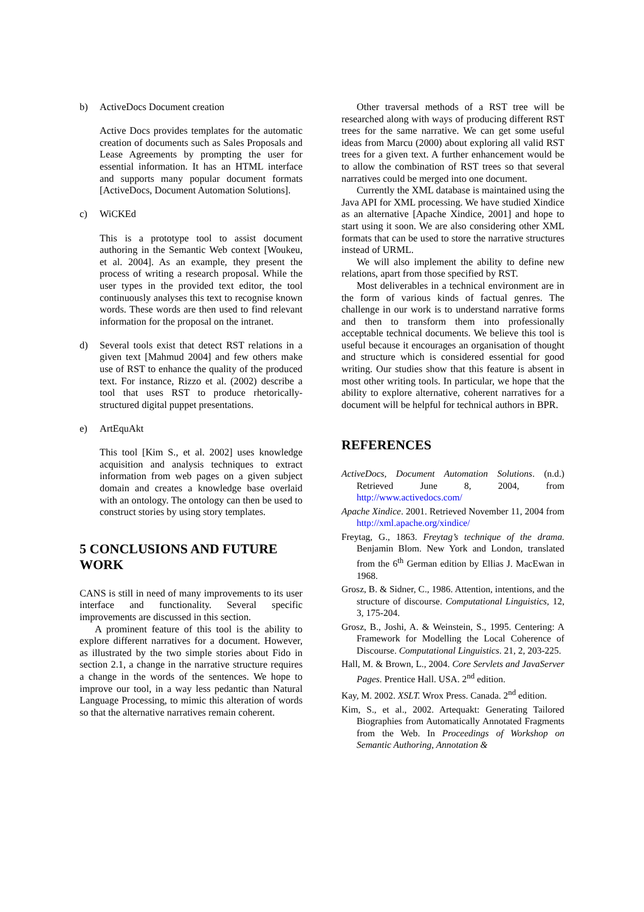b) ActiveDocs Document creation
Active Docs provides templates for the automatic creation of documents such as Sales Proposals and Lease Agreements by prompting the user for essential information. It has an HTML interface and supports many popular document formats [ActiveDocs, Document Automation Solutions].
c) WiCKEd
This is a prototype tool to assist document authoring in the Semantic Web context [Woukeu, et al. 2004]. As an example, they present the process of writing a research proposal. While the user types in the provided text editor, the tool continuously analyses this text to recognise known words. These words are then used to find relevant information for the proposal on the intranet.
d) Several tools exist that detect RST relations in a given text [Mahmud 2004] and few others make use of RST to enhance the quality of the produced text. For instance, Rizzo et al. (2002) describe a tool that uses RST to produce rhetorically-structured digital puppet presentations.
e) ArtEquAkt
This tool [Kim S., et al. 2002] uses knowledge acquisition and analysis techniques to extract information from web pages on a given subject domain and creates a knowledge base overlaid with an ontology. The ontology can then be used to construct stories by using story templates.
5 CONCLUSIONS AND FUTURE WORK
CANS is still in need of many improvements to its user interface and functionality. Several specific improvements are discussed in this section.
A prominent feature of this tool is the ability to explore different narratives for a document. However, as illustrated by the two simple stories about Fido in section 2.1, a change in the narrative structure requires a change in the words of the sentences. We hope to improve our tool, in a way less pedantic than Natural Language Processing, to mimic this alteration of words so that the alternative narratives remain coherent.
Other traversal methods of a RST tree will be researched along with ways of producing different RST trees for the same narrative. We can get some useful ideas from Marcu (2000) about exploring all valid RST trees for a given text. A further enhancement would be to allow the combination of RST trees so that several narratives could be merged into one document.
Currently the XML database is maintained using the Java API for XML processing. We have studied Xindice as an alternative [Apache Xindice, 2001] and hope to start using it soon. We are also considering other XML formats that can be used to store the narrative structures instead of URML.
We will also implement the ability to define new relations, apart from those specified by RST.
Most deliverables in a technical environment are in the form of various kinds of factual genres. The challenge in our work is to understand narrative forms and then to transform them into professionally acceptable technical documents. We believe this tool is useful because it encourages an organisation of thought and structure which is considered essential for good writing. Our studies show that this feature is absent in most other writing tools. In particular, we hope that the ability to explore alternative, coherent narratives for a document will be helpful for technical authors in BPR.
REFERENCES
ActiveDocs, Document Automation Solutions. (n.d.) Retrieved June 8, 2004, from http://www.activedocs.com/
Apache Xindice. 2001. Retrieved November 11, 2004 from http://xml.apache.org/xindice/
Freytag, G., 1863. Freytag’s technique of the drama. Benjamin Blom. New York and London, translated from the 6<sup>th</sup> German edition by Ellias J. MacEwan in 1968.
Grosz, B. & Sidner, C., 1986. Attention, intentions, and the structure of discourse. Computational Linguistics, 12, 3, 175-204.
Grosz, B., Joshi, A. & Weinstein, S., 1995. Centering: A Framework for Modelling the Local Coherence of Discourse. Computational Linguistics. 21, 2, 203-225.
Hall, M. & Brown, L., 2004. Core Servlets and JavaServer Pages. Prentice Hall. USA. 2<sup>nd</sup> edition.
Kay, M. 2002. XSLT. Wrox Press. Canada. 2<sup>nd</sup> edition.
Kim, S., et al., 2002. Artequakt: Generating Tailored Biographies from Automatically Annotated Fragments from the Web. In Proceedings of Workshop on Semantic Authoring, Annotation &